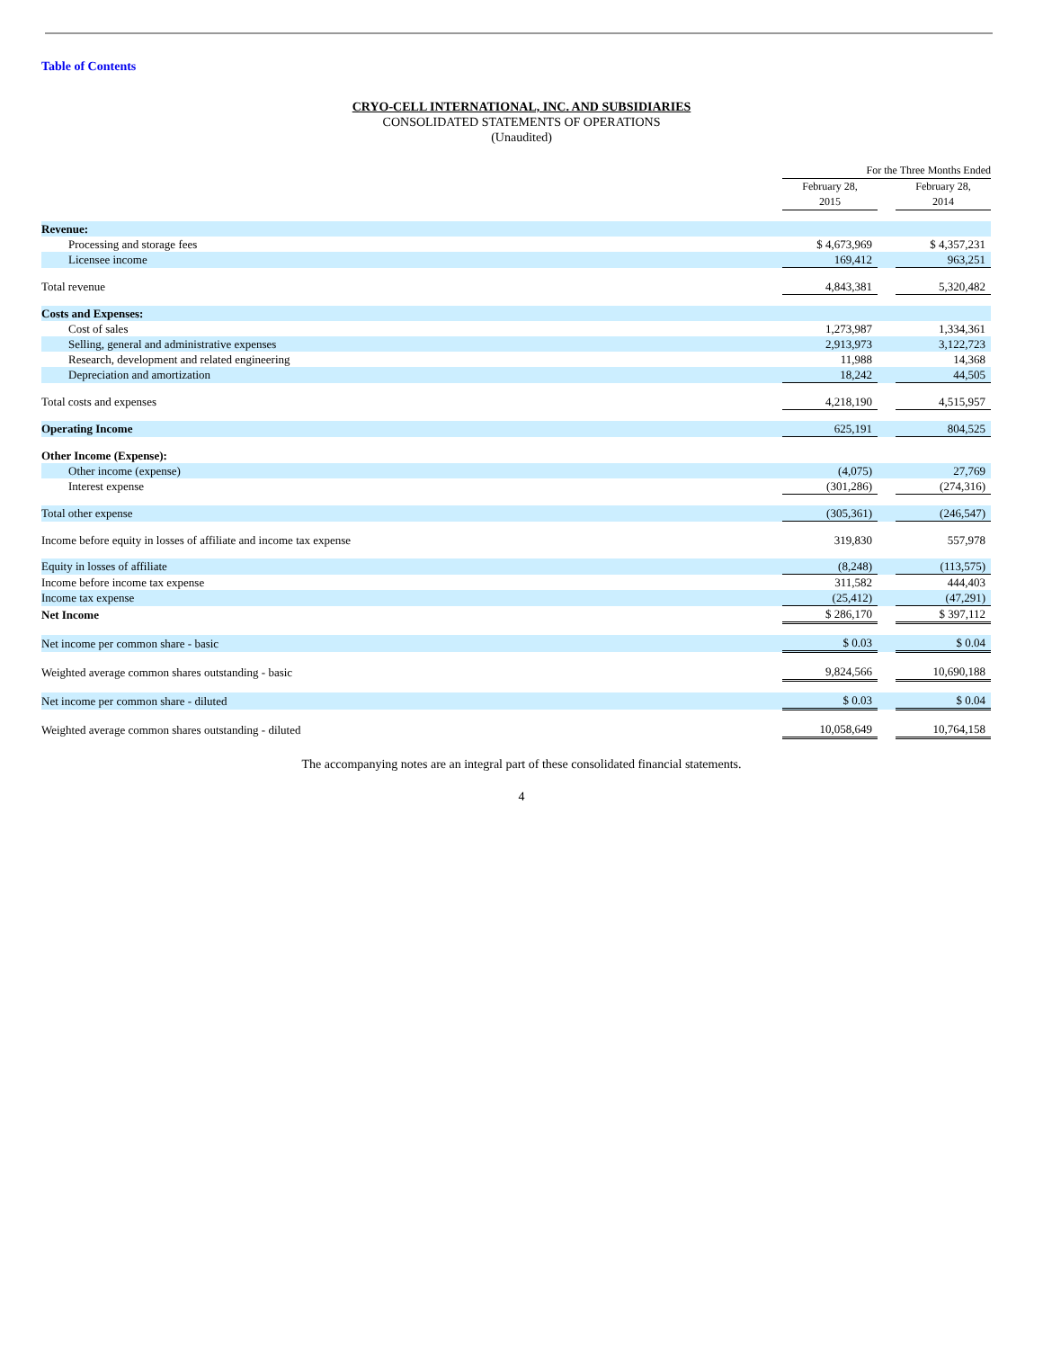Table of Contents
CRYO-CELL INTERNATIONAL, INC. AND SUBSIDIARIES
CONSOLIDATED STATEMENTS OF OPERATIONS
(Unaudited)
| | For the Three Months Ended | | |
| --- | --- | --- | --- |
| | February 28, 2015 | | February 28, 2014 |
| Revenue: | | | |
| Processing and storage fees | $ 4,673,969 | | $ 4,357,231 |
| Licensee income | 169,412 | | 963,251 |
| Total revenue | 4,843,381 | | 5,320,482 |
| Costs and Expenses: | | | |
| Cost of sales | 1,273,987 | | 1,334,361 |
| Selling, general and administrative expenses | 2,913,973 | | 3,122,723 |
| Research, development and related engineering | 11,988 | | 14,368 |
| Depreciation and amortization | 18,242 | | 44,505 |
| Total costs and expenses | 4,218,190 | | 4,515,957 |
| Operating Income | 625,191 | | 804,525 |
| Other Income (Expense): | | | |
| Other income (expense) | (4,075) | | 27,769 |
| Interest expense | (301,286) | | (274,316) |
| Total other expense | (305,361) | | (246,547) |
| Income before equity in losses of affiliate and income tax expense | 319,830 | | 557,978 |
| Equity in losses of affiliate | (8,248) | | (113,575) |
| Income before income tax expense | 311,582 | | 444,403 |
| Income tax expense | (25,412) | | (47,291) |
| Net Income | $ 286,170 | | $ 397,112 |
| Net income per common share - basic | $ 0.03 | | $ 0.04 |
| Weighted average common shares outstanding - basic | 9,824,566 | | 10,690,188 |
| Net income per common share - diluted | $ 0.03 | | $ 0.04 |
| Weighted average common shares outstanding - diluted | 10,058,649 | | 10,764,158 |
The accompanying notes are an integral part of these consolidated financial statements.
4